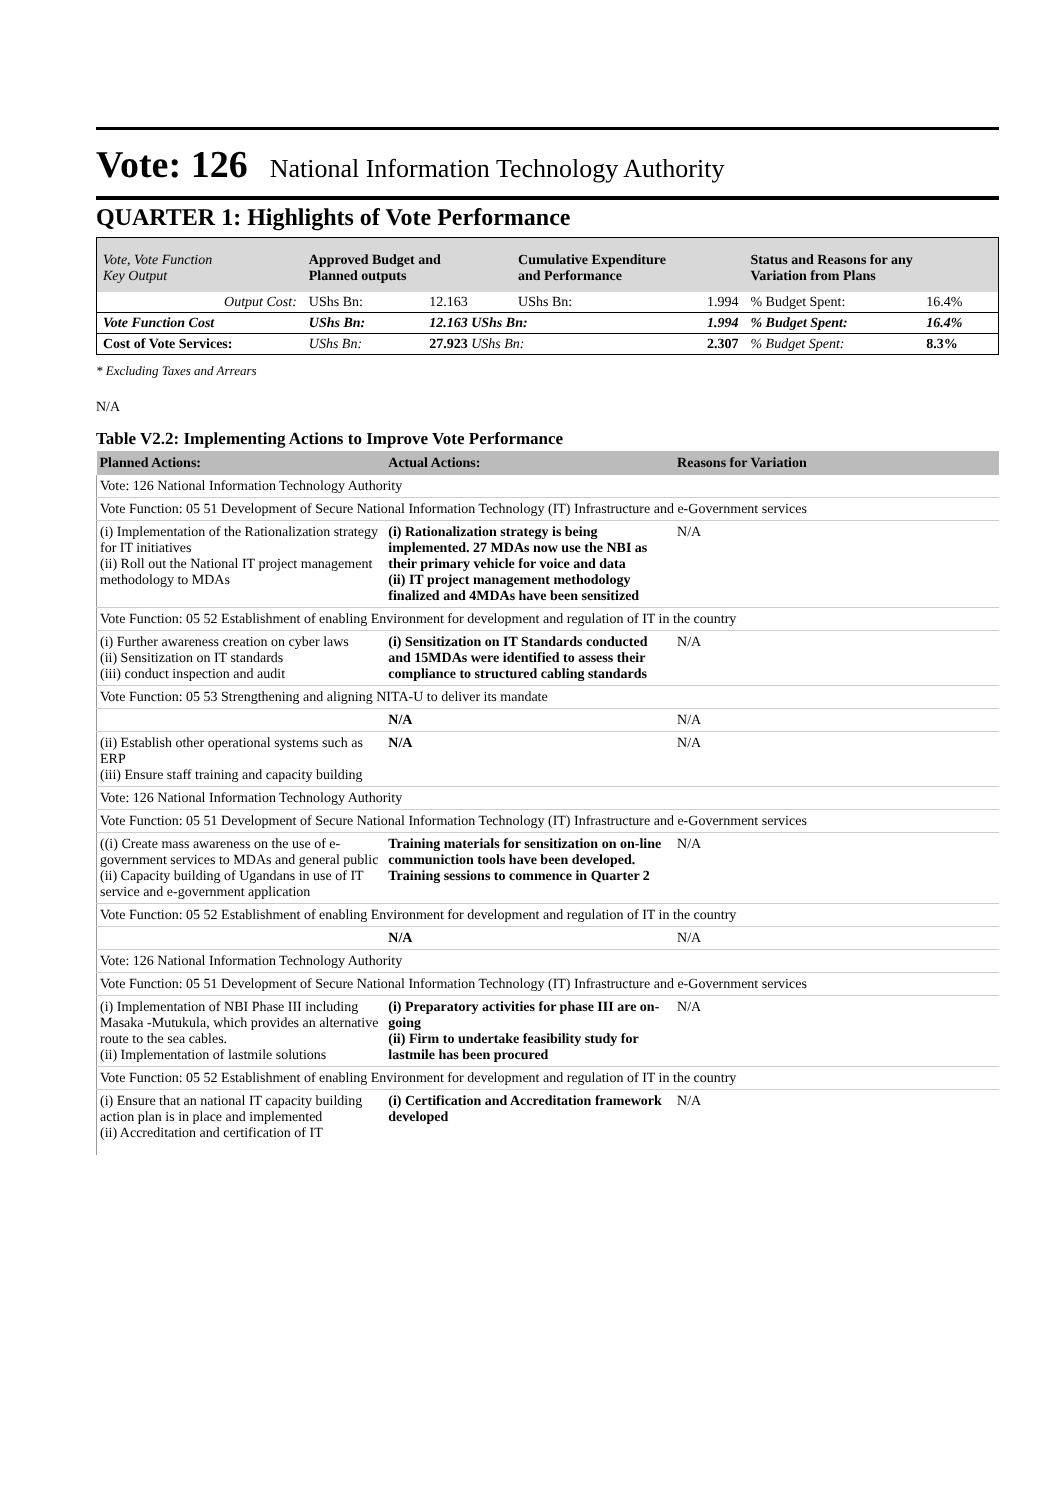Vote: 126 National Information Technology Authority
QUARTER 1: Highlights of Vote Performance
| Vote, Vote Function Key Output | Approved Budget and Planned outputs | | Cumulative Expenditure and Performance | | Status and Reasons for any Variation from Plans | |
| Output Cost: | UShs Bn: | 12.163 | UShs Bn: | 1.994 | % Budget Spent: | 16.4% |
| Vote Function Cost | UShs Bn: | 12.163 UShs Bn: | | 1.994 | % Budget Spent: | 16.4% |
| Cost of Vote Services: | UShs Bn: | 27.923 UShs Bn: | | 2.307 | % Budget Spent: | 8.3% |
* Excluding Taxes and Arrears
N/A
Table V2.2: Implementing Actions to Improve Vote Performance
| Planned Actions: | Actual Actions: | Reasons for Variation |
| --- | --- | --- |
| Vote: 126 National Information Technology Authority | | |
| Vote Function: 05 51 Development of Secure National Information Technology (IT) Infrastructure and e-Government services | | |
| (i) Implementation of the Rationalization strategy for IT initiatives (ii) Roll out the National IT project management methodology to MDAs | (i) Rationalization strategy is being implemented. 27 MDAs now use the NBI as their primary vehicle for voice and data (ii) IT project management methodology finalized and 4MDAs have been sensitized | N/A |
| Vote Function: 05 52 Establishment of enabling Environment for development and regulation of IT in the country | | |
| (i) Further awareness creation on cyber laws (ii) Sensitization on IT standards (iii) conduct inspection and audit | (i) Sensitization on IT Standards conducted and 15MDAs were identified to assess their compliance to structured cabling standards | N/A |
| Vote Function: 05 53 Strengthening and aligning NITA-U to deliver its mandate | | |
| | N/A | N/A |
| (ii) Establish other operational systems such as ERP (iii) Ensure staff training and capacity building | N/A | N/A |
| Vote: 126 National Information Technology Authority | | |
| Vote Function: 05 51 Development of Secure National Information Technology (IT) Infrastructure and e-Government services | | |
| ((i) Create mass awareness on the use of e-government services to MDAs and general public (ii) Capacity building of Ugandans in use of IT service and e-government application | Training materials for sensitization on on-line communiction tools have been developed. Training sessions to commence in Quarter 2 | N/A |
| Vote Function: 05 52 Establishment of enabling Environment for development and regulation of IT in the country | | |
| | N/A | N/A |
| Vote: 126 National Information Technology Authority | | |
| Vote Function: 05 51 Development of Secure National Information Technology (IT) Infrastructure and e-Government services | | |
| (i) Implementation of NBI Phase III including Masaka -Mutukula, which provides an alternative route to the sea cables. (ii) Implementation of lastmile solutions | (i) Preparatory activities for phase III are on-going (ii) Firm to undertake feasibility study for lastmile has been procured | N/A |
| Vote Function: 05 52 Establishment of enabling Environment for development and regulation of IT in the country | | |
| (i) Ensure that an national IT capacity building action plan is in place and implemented (ii) Accreditation and certification of IT | (i) Certification and Accreditation framework developed | N/A |